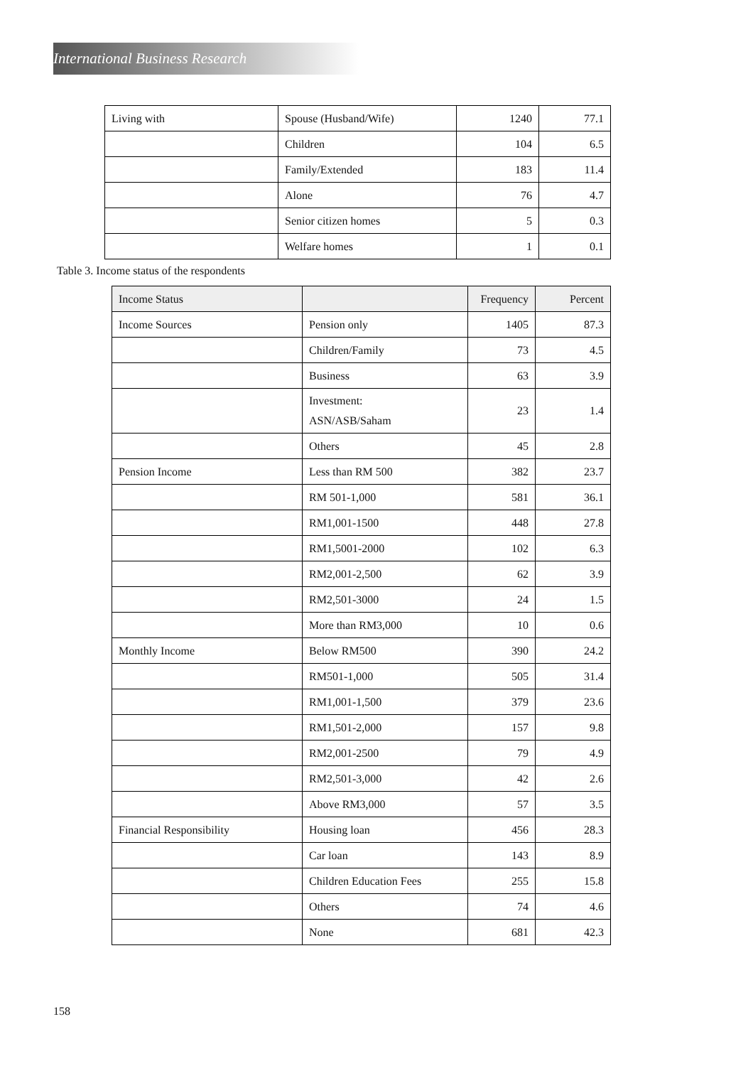International Business Research
| Living with | Spouse (Husband/Wife) | 1240 | 77.1 |
| | Children | 104 | 6.5 |
| | Family/Extended | 183 | 11.4 |
| | Alone | 76 | 4.7 |
| | Senior citizen homes | 5 | 0.3 |
| | Welfare homes | 1 | 0.1 |
Table 3. Income status of the respondents
| Income Status | | Frequency | Percent |
| --- | --- | --- | --- |
| Income Sources | Pension only | 1405 | 87.3 |
| | Children/Family | 73 | 4.5 |
| | Business | 63 | 3.9 |
| | Investment: ASN/ASB/Saham | 23 | 1.4 |
| | Others | 45 | 2.8 |
| Pension Income | Less than RM 500 | 382 | 23.7 |
| | RM 501-1,000 | 581 | 36.1 |
| | RM1,001-1500 | 448 | 27.8 |
| | RM1,5001-2000 | 102 | 6.3 |
| | RM2,001-2,500 | 62 | 3.9 |
| | RM2,501-3000 | 24 | 1.5 |
| | More than RM3,000 | 10 | 0.6 |
| Monthly Income | Below RM500 | 390 | 24.2 |
| | RM501-1,000 | 505 | 31.4 |
| | RM1,001-1,500 | 379 | 23.6 |
| | RM1,501-2,000 | 157 | 9.8 |
| | RM2,001-2500 | 79 | 4.9 |
| | RM2,501-3,000 | 42 | 2.6 |
| | Above RM3,000 | 57 | 3.5 |
| Financial Responsibility | Housing loan | 456 | 28.3 |
| | Car loan | 143 | 8.9 |
| | Children Education Fees | 255 | 15.8 |
| | Others | 74 | 4.6 |
| | None | 681 | 42.3 |
158